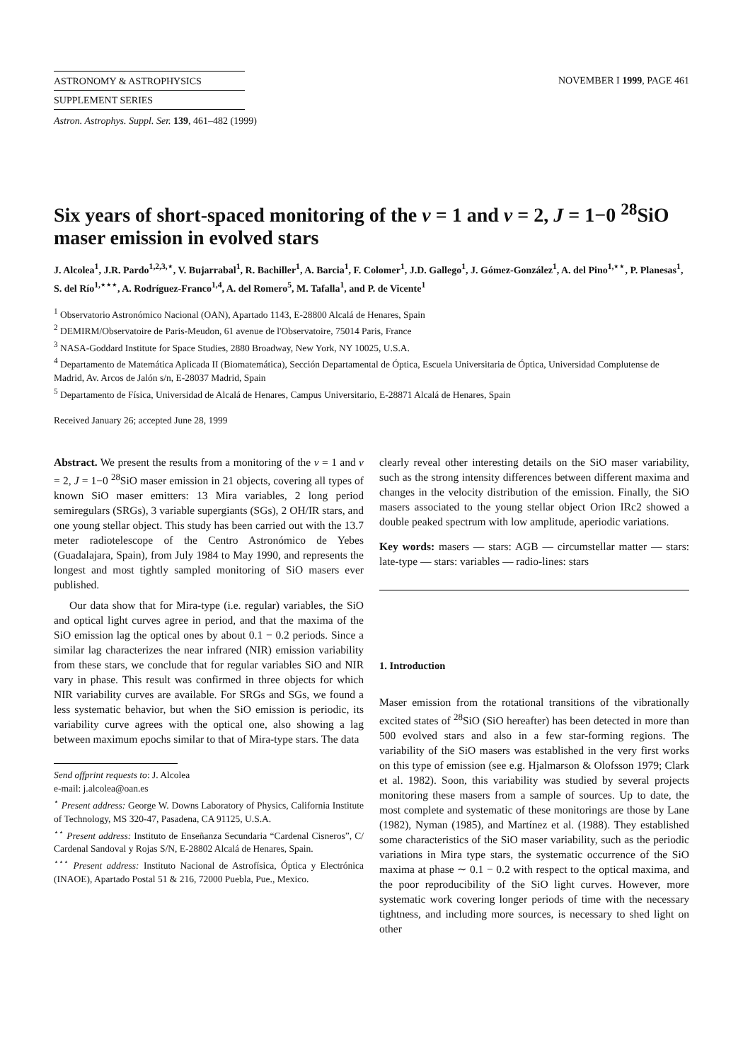ASTRONOMY & ASTROPHYSICS
SUPPLEMENT SERIES
NOVEMBER I 1999, PAGE 461
Astron. Astrophys. Suppl. Ser. 139, 461–482 (1999)
Six years of short-spaced monitoring of the v = 1 and v = 2, J = 1−0 <sup>28</sup>SiO maser emission in evolved stars
J. Alcolea<sup>1</sup>, J.R. Pardo<sup>1,2,3,⋆</sup>, V. Bujarrabal<sup>1</sup>, R. Bachiller<sup>1</sup>, A. Barcia<sup>1</sup>, F. Colomer<sup>1</sup>, J.D. Gallego<sup>1</sup>, J. Gómez-González<sup>1</sup>, A. del Pino<sup>1,⋆⋆</sup>, P. Planesas<sup>1</sup>, S. del Río<sup>1,⋆⋆⋆</sup>, A. Rodríguez-Franco<sup>1,4</sup>, A. del Romero<sup>5</sup>, M. Tafalla<sup>1</sup>, and P. de Vicente<sup>1</sup>
<sup>1</sup> Observatorio Astronómico Nacional (OAN), Apartado 1143, E-28800 Alcalá de Henares, Spain
<sup>2</sup> DEMIRM/Observatoire de Paris-Meudon, 61 avenue de l'Observatoire, 75014 Paris, France
<sup>3</sup> NASA-Goddard Institute for Space Studies, 2880 Broadway, New York, NY 10025, U.S.A.
<sup>4</sup> Departamento de Matemática Aplicada II (Biomatemática), Sección Departamental de Óptica, Escuela Universitaria de Óptica, Universidad Complutense de Madrid, Av. Arcos de Jalón s/n, E-28037 Madrid, Spain
<sup>5</sup> Departamento de Física, Universidad de Alcalá de Henares, Campus Universitario, E-28871 Alcalá de Henares, Spain
Received January 26; accepted June 28, 1999
Abstract. We present the results from a monitoring of the v = 1 and v = 2, J = 1−0 <sup>28</sup>SiO maser emission in 21 objects, covering all types of known SiO maser emitters: 13 Mira variables, 2 long period semiregulars (SRGs), 3 variable supergiants (SGs), 2 OH/IR stars, and one young stellar object. This study has been carried out with the 13.7 meter radiotelescope of the Centro Astronómico de Yebes (Guadalajara, Spain), from July 1984 to May 1990, and represents the longest and most tightly sampled monitoring of SiO masers ever published.
Our data show that for Mira-type (i.e. regular) variables, the SiO and optical light curves agree in period, and that the maxima of the SiO emission lag the optical ones by about 0.1 − 0.2 periods. Since a similar lag characterizes the near infrared (NIR) emission variability from these stars, we conclude that for regular variables SiO and NIR vary in phase. This result was confirmed in three objects for which NIR variability curves are available. For SRGs and SGs, we found a less systematic behavior, but when the SiO emission is periodic, its variability curve agrees with the optical one, also showing a lag between maximum epochs similar to that of Mira-type stars. The data
Send offprint requests to: J. Alcolea
e-mail: j.alcolea@oan.es
<sup>⋆</sup> Present address: George W. Downs Laboratory of Physics, California Institute of Technology, MS 320-47, Pasadena, CA 91125, U.S.A.
<sup>⋆⋆</sup> Present address: Instituto de Enseñanza Secundaria “Cardenal Cisneros”, C/ Cardenal Sandoval y Rojas S/N, E-28802 Alcalá de Henares, Spain.
<sup>⋆⋆⋆</sup> Present address: Instituto Nacional de Astrofísica, Óptica y Electrónica (INAOE), Apartado Postal 51 & 216, 72000 Puebla, Pue., Mexico.
clearly reveal other interesting details on the SiO maser variability, such as the strong intensity differences between different maxima and changes in the velocity distribution of the emission. Finally, the SiO masers associated to the young stellar object Orion IRc2 showed a double peaked spectrum with low amplitude, aperiodic variations.
Key words: masers — stars: AGB — circumstellar matter — stars: late-type — stars: variables — radio-lines: stars
1. Introduction
Maser emission from the rotational transitions of the vibrationally excited states of <sup>28</sup>SiO (SiO hereafter) has been detected in more than 500 evolved stars and also in a few star-forming regions. The variability of the SiO masers was established in the very first works on this type of emission (see e.g. Hjalmarson & Olofsson 1979; Clark et al. 1982). Soon, this variability was studied by several projects monitoring these masers from a sample of sources. Up to date, the most complete and systematic of these monitorings are those by Lane (1982), Nyman (1985), and Martínez et al. (1988). They established some characteristics of the SiO maser variability, such as the periodic variations in Mira type stars, the systematic occurrence of the SiO maxima at phase ∼ 0.1 − 0.2 with respect to the optical maxima, and the poor reproducibility of the SiO light curves. However, more systematic work covering longer periods of time with the necessary tightness, and including more sources, is necessary to shed light on other